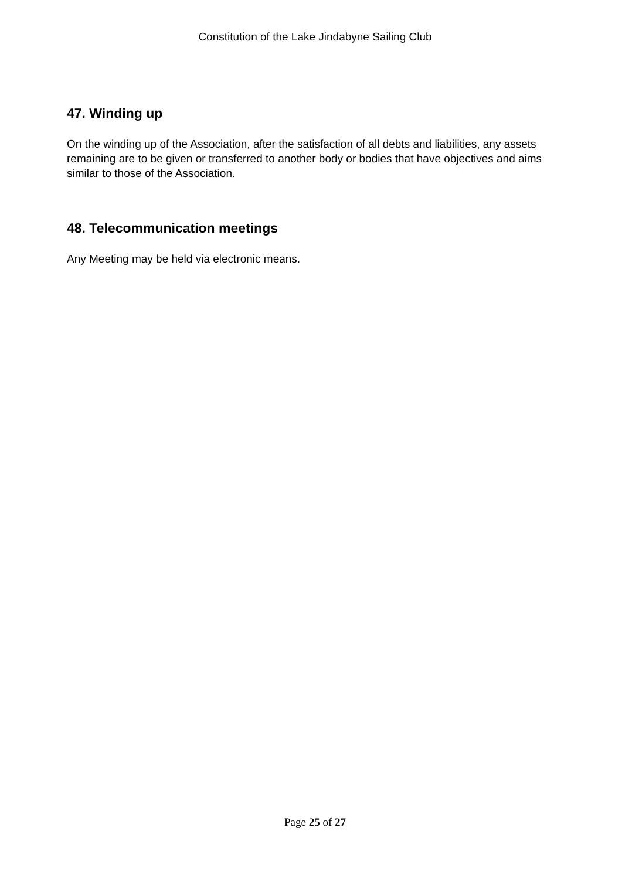Constitution of the Lake Jindabyne Sailing Club
47. Winding up
On the winding up of the Association, after the satisfaction of all debts and liabilities, any assets remaining are to be given or transferred to another body or bodies that have objectives and aims similar to those of the Association.
48. Telecommunication meetings
Any Meeting may be held via electronic means.
Page 25 of 27